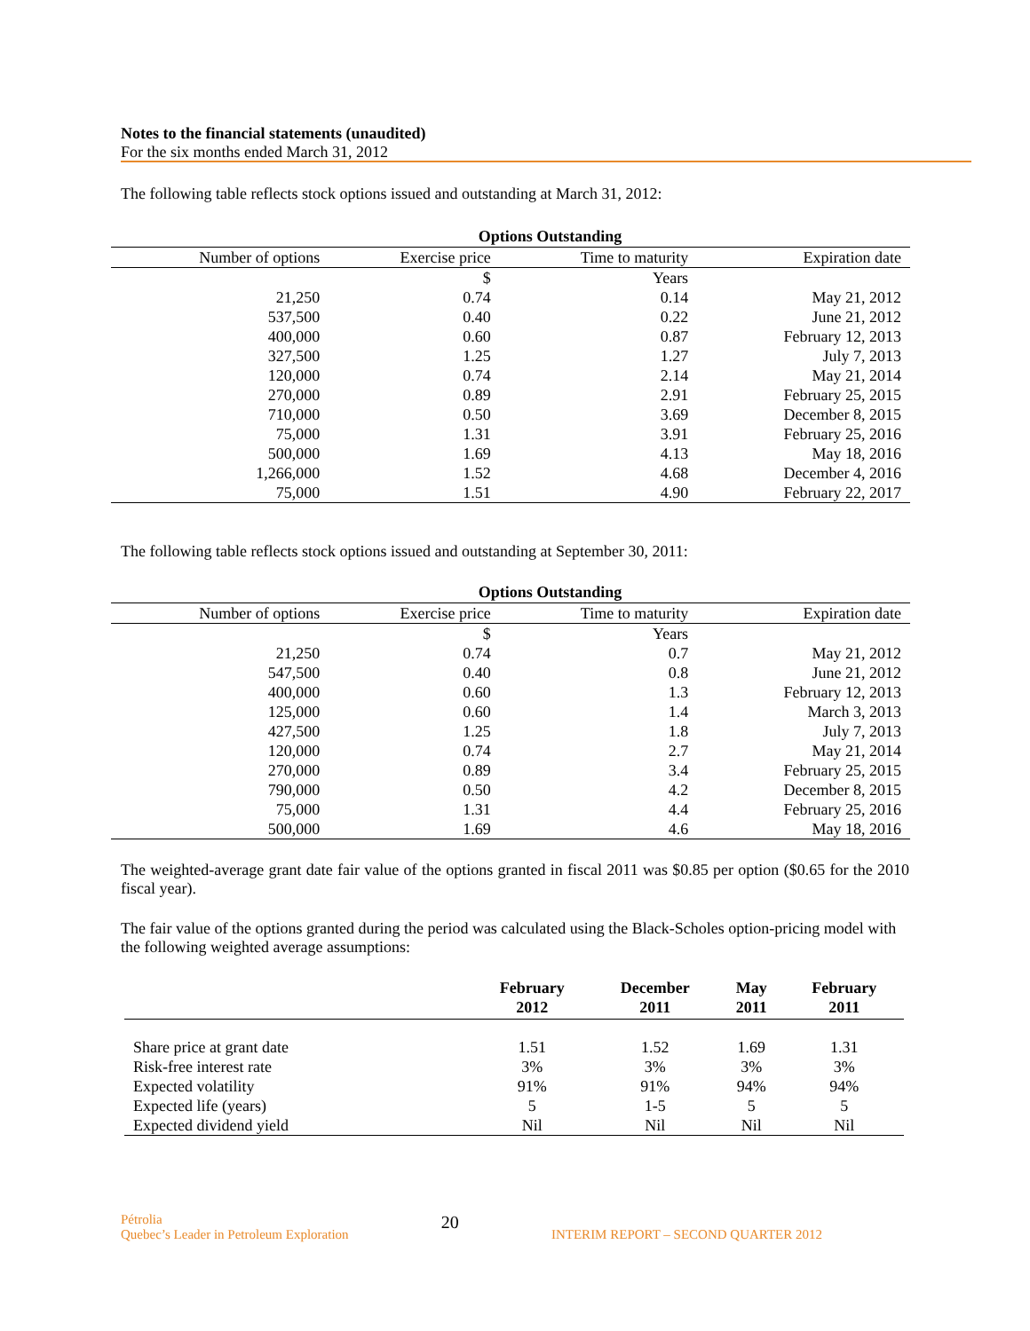Notes to the financial statements (unaudited)
For the six months ended March 31, 2012
The following table reflects stock options issued and outstanding at March 31, 2012:
| Options Outstanding | | | |
| --- | --- | --- | --- |
| Number of options | Exercise price | Time to maturity | Expiration date |
| | $ | Years | |
| 21,250 | 0.74 | 0.14 | May 21, 2012 |
| 537,500 | 0.40 | 0.22 | June 21, 2012 |
| 400,000 | 0.60 | 0.87 | February 12, 2013 |
| 327,500 | 1.25 | 1.27 | July 7, 2013 |
| 120,000 | 0.74 | 2.14 | May 21, 2014 |
| 270,000 | 0.89 | 2.91 | February 25, 2015 |
| 710,000 | 0.50 | 3.69 | December 8, 2015 |
| 75,000 | 1.31 | 3.91 | February 25, 2016 |
| 500,000 | 1.69 | 4.13 | May 18, 2016 |
| 1,266,000 | 1.52 | 4.68 | December 4, 2016 |
| 75,000 | 1.51 | 4.90 | February 22, 2017 |
The following table reflects stock options issued and outstanding at September 30, 2011:
| Options Outstanding | | | |
| --- | --- | --- | --- |
| Number of options | Exercise price | Time to maturity | Expiration date |
| | $ | Years | |
| 21,250 | 0.74 | 0.7 | May 21, 2012 |
| 547,500 | 0.40 | 0.8 | June 21, 2012 |
| 400,000 | 0.60 | 1.3 | February 12, 2013 |
| 125,000 | 0.60 | 1.4 | March 3, 2013 |
| 427,500 | 1.25 | 1.8 | July 7, 2013 |
| 120,000 | 0.74 | 2.7 | May 21, 2014 |
| 270,000 | 0.89 | 3.4 | February 25, 2015 |
| 790,000 | 0.50 | 4.2 | December 8, 2015 |
| 75,000 | 1.31 | 4.4 | February 25, 2016 |
| 500,000 | 1.69 | 4.6 | May 18, 2016 |
The weighted-average grant date fair value of the options granted in fiscal 2011 was $0.85 per option ($0.65 for the 2010 fiscal year).
The fair value of the options granted during the period was calculated using the Black-Scholes option-pricing model with the following weighted average assumptions:
| | February 2012 | December 2011 | May 2011 | February 2011 |
| --- | --- | --- | --- | --- |
| Share price at grant date | 1.51 | 1.52 | 1.69 | 1.31 |
| Risk-free interest rate | 3% | 3% | 3% | 3% |
| Expected volatility | 91% | 91% | 94% | 94% |
| Expected life (years) | 5 | 1-5 | 5 | 5 |
| Expected dividend yield | Nil | Nil | Nil | Nil |
Pétrolia
Quebec’s Leader in Petroleum Exploration
20
INTERIM REPORT – SECOND QUARTER 2012